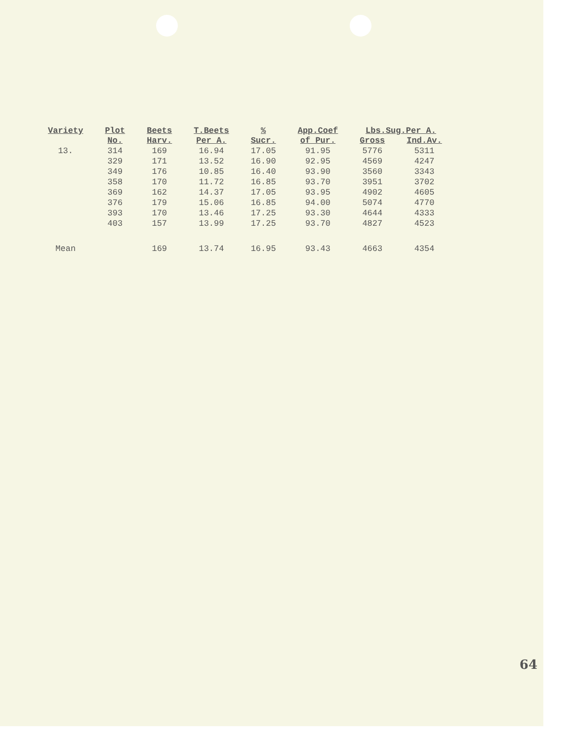| Variety | Plot | Beets | T.Beets | % | App.Coef | Lbs.Sug.Per A. | |
| --- | --- | --- | --- | --- | --- | --- | --- |
| | No. | Harv. | Per A. | Sucr. | of Pur. | Gross | Ind.Av. |
| 13. | 314 | 169 | 16.94 | 17.05 | 91.95 | 5776 | 5311 |
| | 329 | 171 | 13.52 | 16.90 | 92.95 | 4569 | 4247 |
| | 349 | 176 | 10.85 | 16.40 | 93.90 | 3560 | 3343 |
| | 358 | 170 | 11.72 | 16.85 | 93.70 | 3951 | 3702 |
| | 369 | 162 | 14.37 | 17.05 | 93.95 | 4902 | 4605 |
| | 376 | 179 | 15.06 | 16.85 | 94.00 | 5074 | 4770 |
| | 393 | 170 | 13.46 | 17.25 | 93.30 | 4644 | 4333 |
| | 403 | 157 | 13.99 | 17.25 | 93.70 | 4827 | 4523 |
| Mean | | 169 | 13.74 | 16.95 | 93.43 | 4663 | 4354 |
64